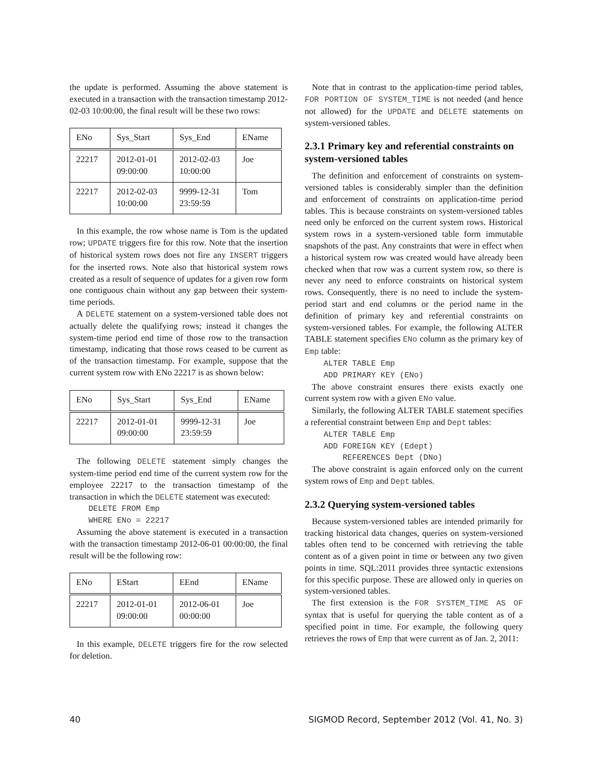the update is performed. Assuming the above statement is executed in a transaction with the transaction timestamp 2012-02-03 10:00:00, the final result will be these two rows:
| ENo | Sys_Start | Sys_End | EName |
| --- | --- | --- | --- |
| 22217 | 2012-01-01 09:00:00 | 2012-02-03 10:00:00 | Joe |
| 22217 | 2012-02-03 10:00:00 | 9999-12-31 23:59:59 | Tom |
In this example, the row whose name is Tom is the updated row; UPDATE triggers fire for this row. Note that the insertion of historical system rows does not fire any INSERT triggers for the inserted rows. Note also that historical system rows created as a result of sequence of updates for a given row form one contiguous chain without any gap between their system-time periods.
A DELETE statement on a system-versioned table does not actually delete the qualifying rows; instead it changes the system-time period end time of those row to the transaction timestamp, indicating that those rows ceased to be current as of the transaction timestamp. For example, suppose that the current system row with ENo 22217 is as shown below:
| ENo | Sys_Start | Sys_End | EName |
| --- | --- | --- | --- |
| 22217 | 2012-01-01 09:00:00 | 9999-12-31 23:59:59 | Joe |
The following DELETE statement simply changes the system-time period end time of the current system row for the employee 22217 to the transaction timestamp of the transaction in which the DELETE statement was executed:
DELETE FROM Emp
WHERE ENo = 22217
Assuming the above statement is executed in a transaction with the transaction timestamp 2012-06-01 00:00:00, the final result will be the following row:
| ENo | EStart | EEnd | EName |
| --- | --- | --- | --- |
| 22217 | 2012-01-01 09:00:00 | 2012-06-01 00:00:00 | Joe |
In this example, DELETE triggers fire for the row selected for deletion.
Note that in contrast to the application-time period tables, FOR PORTION OF SYSTEM_TIME is not needed (and hence not allowed) for the UPDATE and DELETE statements on system-versioned tables.
2.3.1 Primary key and referential constraints on system-versioned tables
The definition and enforcement of constraints on system-versioned tables is considerably simpler than the definition and enforcement of constraints on application-time period tables. This is because constraints on system-versioned tables need only be enforced on the current system rows. Historical system rows in a system-versioned table form immutable snapshots of the past. Any constraints that were in effect when a historical system row was created would have already been checked when that row was a current system row, so there is never any need to enforce constraints on historical system rows. Consequently, there is no need to include the system-period start and end columns or the period name in the definition of primary key and referential constraints on system-versioned tables. For example, the following ALTER TABLE statement specifies ENo column as the primary key of Emp table:
ALTER TABLE Emp
ADD PRIMARY KEY (ENo)
The above constraint ensures there exists exactly one current system row with a given ENo value.
Similarly, the following ALTER TABLE statement specifies a referential constraint between Emp and Dept tables:
ALTER TABLE Emp
ADD FOREIGN KEY (Edept)
    REFERENCES Dept (DNo)
The above constraint is again enforced only on the current system rows of Emp and Dept tables.
2.3.2 Querying system-versioned tables
Because system-versioned tables are intended primarily for tracking historical data changes, queries on system-versioned tables often tend to be concerned with retrieving the table content as of a given point in time or between any two given points in time. SQL:2011 provides three syntactic extensions for this specific purpose. These are allowed only in queries on system-versioned tables.
The first extension is the FOR SYSTEM_TIME AS OF syntax that is useful for querying the table content as of a specified point in time. For example, the following query retrieves the rows of Emp that were current as of Jan. 2, 2011:
40 SIGMOD Record, September 2012 (Vol. 41, No. 3)